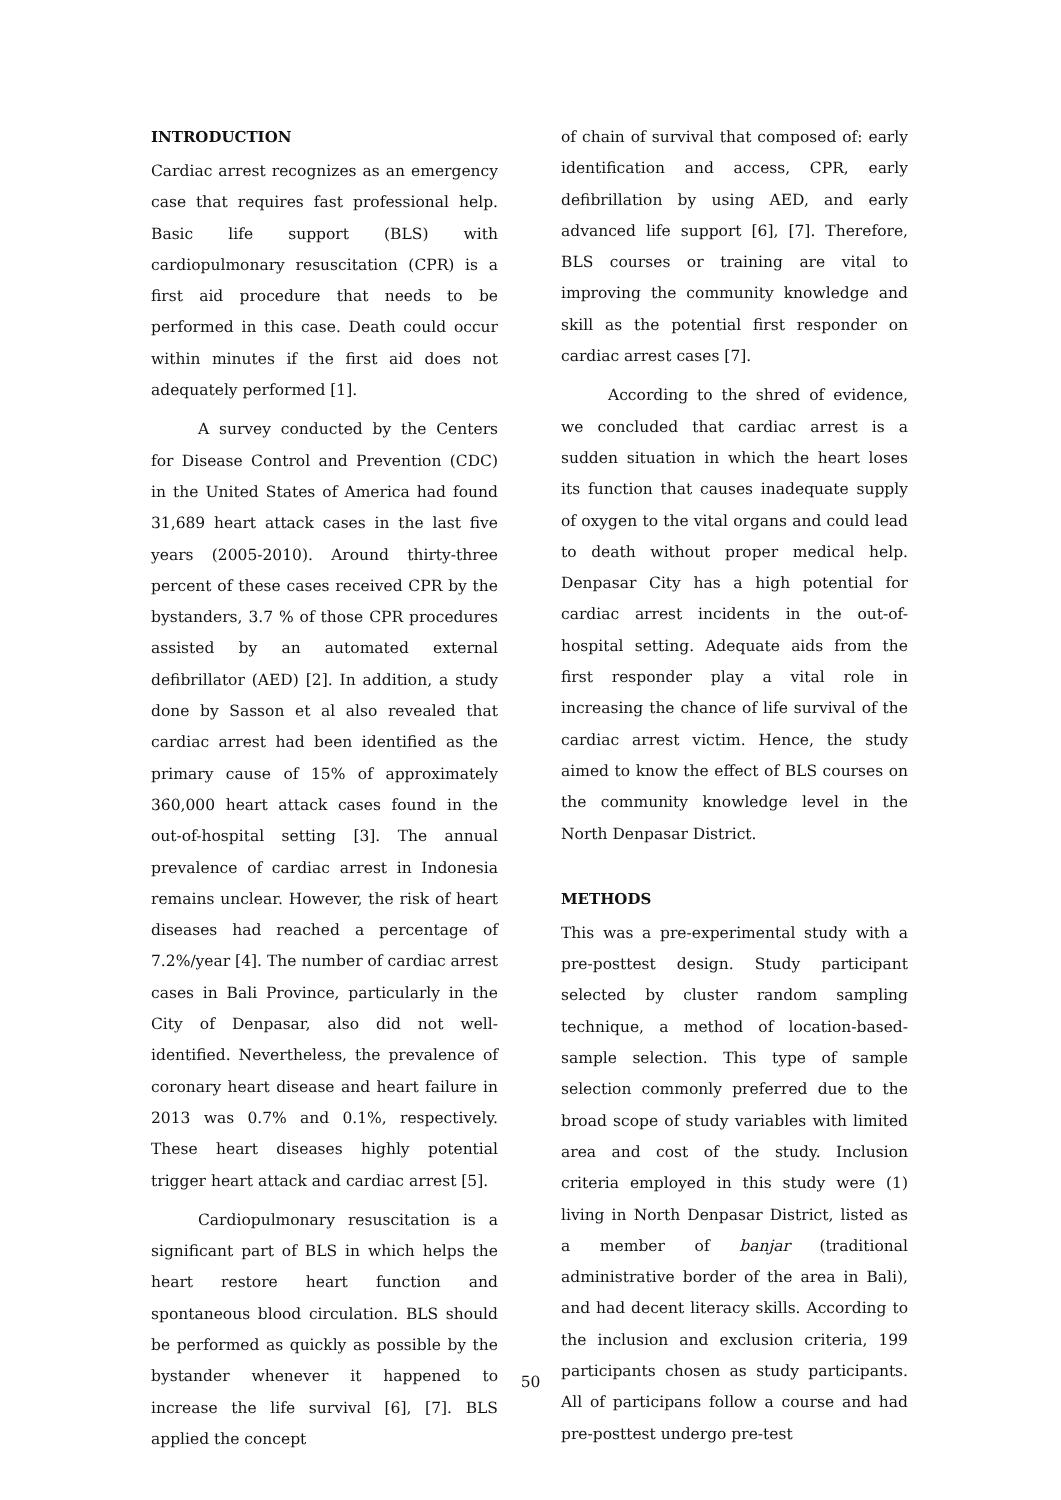INTRODUCTION
Cardiac arrest recognizes as an emergency case that requires fast professional help. Basic life support (BLS) with cardiopulmonary resuscitation (CPR) is a first aid procedure that needs to be performed in this case. Death could occur within minutes if the first aid does not adequately performed [1].
A survey conducted by the Centers for Disease Control and Prevention (CDC) in the United States of America had found 31,689 heart attack cases in the last five years (2005-2010). Around thirty-three percent of these cases received CPR by the bystanders, 3.7 % of those CPR procedures assisted by an automated external defibrillator (AED) [2]. In addition, a study done by Sasson et al also revealed that cardiac arrest had been identified as the primary cause of 15% of approximately 360,000 heart attack cases found in the out-of-hospital setting [3]. The annual prevalence of cardiac arrest in Indonesia remains unclear. However, the risk of heart diseases had reached a percentage of 7.2%/year [4]. The number of cardiac arrest cases in Bali Province, particularly in the City of Denpasar, also did not well-identified. Nevertheless, the prevalence of coronary heart disease and heart failure in 2013 was 0.7% and 0.1%, respectively. These heart diseases highly potential trigger heart attack and cardiac arrest [5].
Cardiopulmonary resuscitation is a significant part of BLS in which helps the heart restore heart function and spontaneous blood circulation. BLS should be performed as quickly as possible by the bystander whenever it happened to increase the life survival [6], [7]. BLS applied the concept
of chain of survival that composed of: early identification and access, CPR, early defibrillation by using AED, and early advanced life support [6], [7]. Therefore, BLS courses or training are vital to improving the community knowledge and skill as the potential first responder on cardiac arrest cases [7].
According to the shred of evidence, we concluded that cardiac arrest is a sudden situation in which the heart loses its function that causes inadequate supply of oxygen to the vital organs and could lead to death without proper medical help. Denpasar City has a high potential for cardiac arrest incidents in the out-of-hospital setting. Adequate aids from the first responder play a vital role in increasing the chance of life survival of the cardiac arrest victim. Hence, the study aimed to know the effect of BLS courses on the community knowledge level in the North Denpasar District.
METHODS
This was a pre-experimental study with a pre-posttest design. Study participant selected by cluster random sampling technique, a method of location-based-sample selection. This type of sample selection commonly preferred due to the broad scope of study variables with limited area and cost of the study. Inclusion criteria employed in this study were (1) living in North Denpasar District, listed as a member of banjar (traditional administrative border of the area in Bali), and had decent literacy skills. According to the inclusion and exclusion criteria, 199 participants chosen as study participants. All of participans follow a course and had pre-posttest undergo pre-test
50